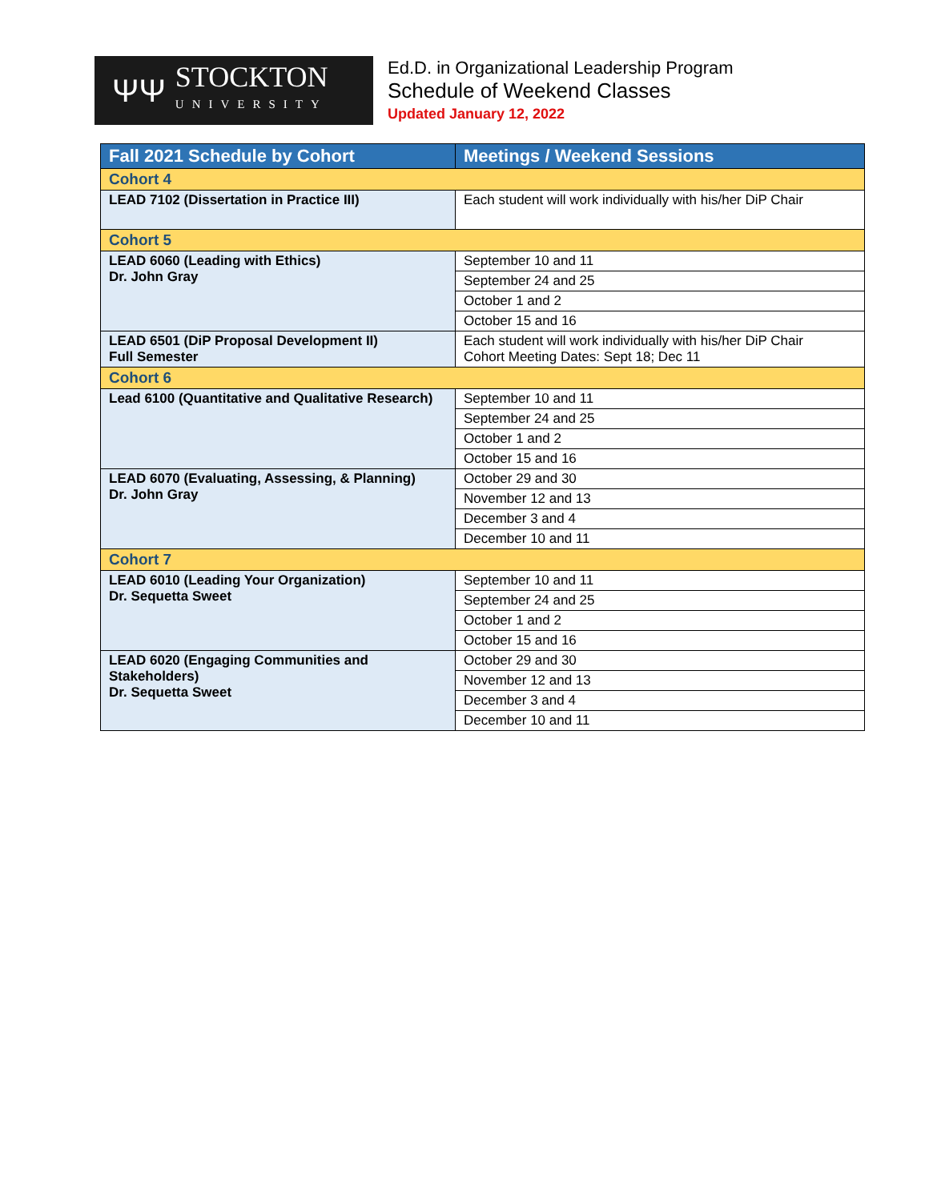ΨΨ
STOCKTON
UNIVERSITY
Ed.D. in Organizational Leadership Program
Schedule of Weekend Classes
Updated January 12, 2022
| Fall 2021 Schedule by Cohort | Meetings / Weekend Sessions |
| --- | --- |
| Cohort 4 | |
| LEAD 7102 (Dissertation in Practice III) | Each student will work individually with his/her DiP Chair |
| Cohort 5 | |
| LEAD 6060 (Leading with Ethics) Dr. John Gray | September 10 and 11 |
| | September 24 and 25 |
| | October 1 and 2 |
| | October 15 and 16 |
| LEAD 6501 (DiP Proposal Development II) Full Semester | Each student will work individually with his/her DiP Chair Cohort Meeting Dates: Sept 18; Dec 11 |
| Cohort 6 | |
| Lead 6100 (Quantitative and Qualitative Research) | September 10 and 11 |
| | September 24 and 25 |
| | October 1 and 2 |
| | October 15 and 16 |
| LEAD 6070 (Evaluating, Assessing, & Planning) Dr. John Gray | October 29 and 30 |
| | November 12 and 13 |
| | December 3 and 4 |
| | December 10 and 11 |
| Cohort 7 | |
| LEAD 6010 (Leading Your Organization) Dr. Sequetta Sweet | September 10 and 11 |
| | September 24 and 25 |
| | October 1 and 2 |
| | October 15 and 16 |
| LEAD 6020 (Engaging Communities and Stakeholders) Dr. Sequetta Sweet | October 29 and 30 |
| | November 12 and 13 |
| | December 3 and 4 |
| | December 10 and 11 |